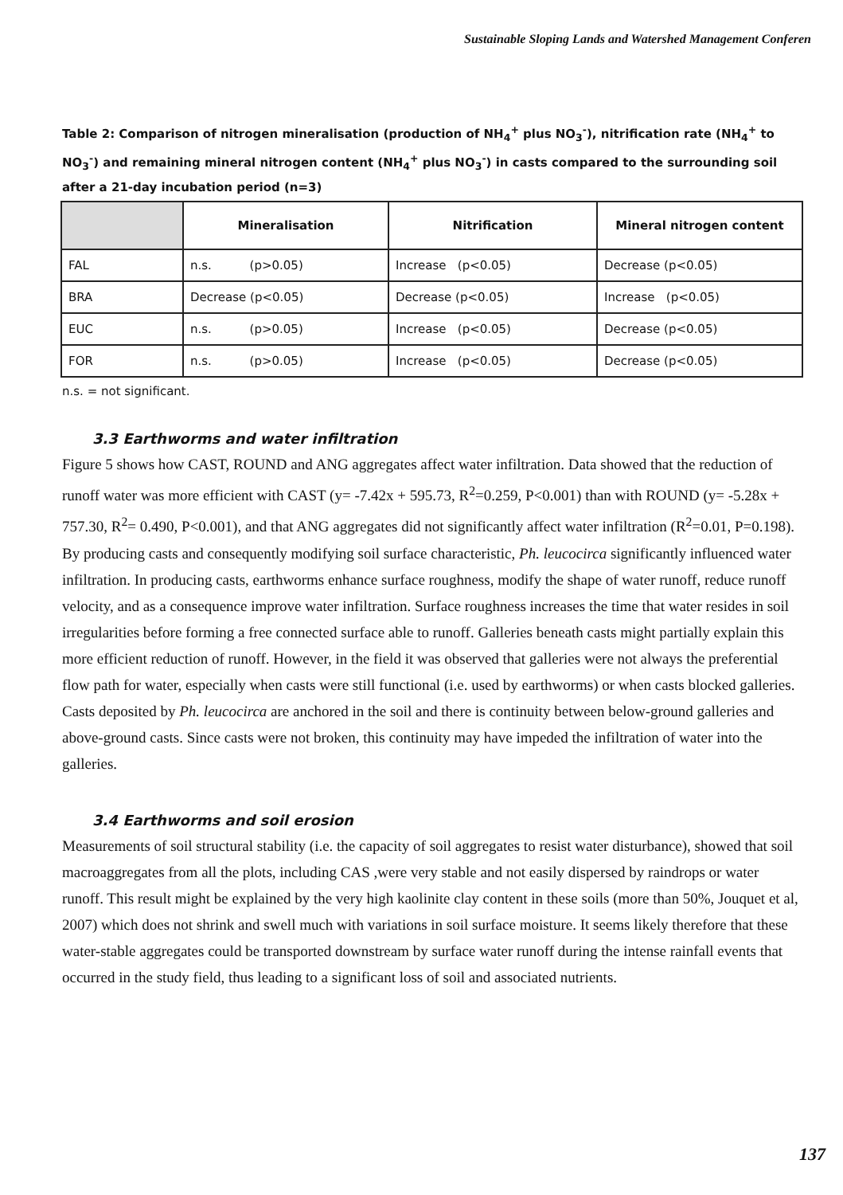Sustainable Sloping Lands and Watershed Management Conferen
Table 2: Comparison of nitrogen mineralisation (production of NH<sub>4</sub><sup>+</sup> plus NO<sub>3</sub><sup>-</sup>), nitrification rate (NH<sub>4</sub><sup>+</sup> to NO<sub>3</sub><sup>-</sup>) and remaining mineral nitrogen content (NH<sub>4</sub><sup>+</sup> plus NO<sub>3</sub><sup>-</sup>) in casts compared to the surrounding soil after a 21-day incubation period (n=3)
| | Mineralisation | Nitrification | Mineral nitrogen content |
| --- | --- | --- | --- |
| FAL | n.s. (p>0.05) | Increase (p<0.05) | Decrease (p<0.05) |
| BRA | Decrease (p<0.05) | Decrease (p<0.05) | Increase (p<0.05) |
| EUC | n.s. (p>0.05) | Increase (p<0.05) | Decrease (p<0.05) |
| FOR | n.s. (p>0.05) | Increase (p<0.05) | Decrease (p<0.05) |
n.s. = not significant.
3.3 Earthworms and water infiltration
Figure 5 shows how CAST, ROUND and ANG aggregates affect water infiltration. Data showed that the reduction of runoff water was more efficient with CAST (y= -7.42x + 595.73, R<sup>2</sup>=0.259, P<0.001) than with ROUND (y= -5.28x + 757.30, R<sup>2</sup>= 0.490, P<0.001), and that ANG aggregates did not significantly affect water infiltration (R<sup>2</sup>=0.01, P=0.198). By producing casts and consequently modifying soil surface characteristic, Ph. leucocirca significantly influenced water infiltration. In producing casts, earthworms enhance surface roughness, modify the shape of water runoff, reduce runoff velocity, and as a consequence improve water infiltration. Surface roughness increases the time that water resides in soil irregularities before forming a free connected surface able to runoff. Galleries beneath casts might partially explain this more efficient reduction of runoff. However, in the field it was observed that galleries were not always the preferential flow path for water, especially when casts were still functional (i.e. used by earthworms) or when casts blocked galleries. Casts deposited by Ph. leucocirca are anchored in the soil and there is continuity between below-ground galleries and above-ground casts. Since casts were not broken, this continuity may have impeded the infiltration of water into the galleries.
3.4 Earthworms and soil erosion
Measurements of soil structural stability (i.e. the capacity of soil aggregates to resist water disturbance), showed that soil macroaggregates from all the plots, including CAS ,were very stable and not easily dispersed by raindrops or water runoff. This result might be explained by the very high kaolinite clay content in these soils (more than 50%, Jouquet et al, 2007) which does not shrink and swell much with variations in soil surface moisture. It seems likely therefore that these water-stable aggregates could be transported downstream by surface water runoff during the intense rainfall events that occurred in the study field, thus leading to a significant loss of soil and associated nutrients.
137